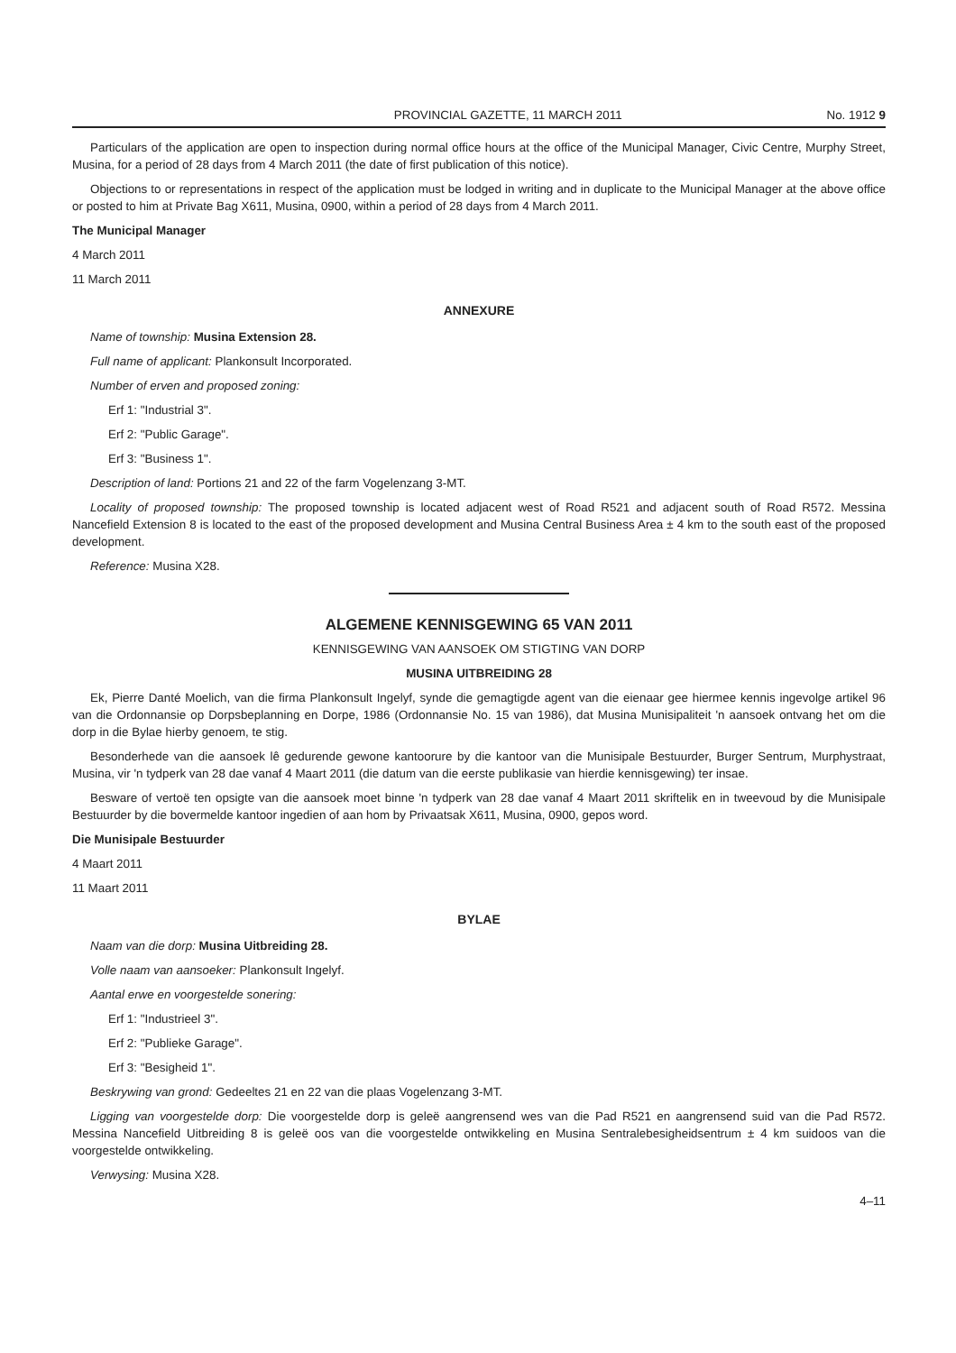PROVINCIAL GAZETTE, 11 MARCH 2011 No. 1912 9
Particulars of the application are open to inspection during normal office hours at the office of the Municipal Manager, Civic Centre, Murphy Street, Musina, for a period of 28 days from 4 March 2011 (the date of first publication of this notice).
Objections to or representations in respect of the application must be lodged in writing and in duplicate to the Municipal Manager at the above office or posted to him at Private Bag X611, Musina, 0900, within a period of 28 days from 4 March 2011.
The Municipal Manager
4 March 2011
11 March 2011
ANNEXURE
Name of township: Musina Extension 28.
Full name of applicant: Plankonsult Incorporated.
Number of erven and proposed zoning:
Erf 1: "Industrial 3".
Erf 2: "Public Garage".
Erf 3: "Business 1".
Description of land: Portions 21 and 22 of the farm Vogelenzang 3-MT.
Locality of proposed township: The proposed township is located adjacent west of Road R521 and adjacent south of Road R572. Messina Nancefield Extension 8 is located to the east of the proposed development and Musina Central Business Area ± 4 km to the south east of the proposed development.
Reference: Musina X28.
ALGEMENE KENNISGEWING 65 VAN 2011
KENNISGEWING VAN AANSOEK OM STIGTING VAN DORP
MUSINA UITBREIDING 28
Ek, Pierre Danté Moelich, van die firma Plankonsult Ingelyf, synde die gemagtigde agent van die eienaar gee hiermee kennis ingevolge artikel 96 van die Ordonnansie op Dorpsbeplanning en Dorpe, 1986 (Ordonnansie No. 15 van 1986), dat Musina Munisipaliteit 'n aansoek ontvang het om die dorp in die Bylae hierby genoem, te stig.
Besonderhede van die aansoek lê gedurende gewone kantoorure by die kantoor van die Munisipale Bestuurder, Burger Sentrum, Murphystraat, Musina, vir 'n tydperk van 28 dae vanaf 4 Maart 2011 (die datum van die eerste publikasie van hierdie kennisgewing) ter insae.
Besware of vertoë ten opsigte van die aansoek moet binne 'n tydperk van 28 dae vanaf 4 Maart 2011 skriftelik en in tweevoud by die Munisipale Bestuurder by die bovermelde kantoor ingedien of aan hom by Privaatsak X611, Musina, 0900, gepos word.
Die Munisipale Bestuurder
4 Maart 2011
11 Maart 2011
BYLAE
Naam van die dorp: Musina Uitbreiding 28.
Volle naam van aansoeker: Plankonsult Ingelyf.
Aantal erwe en voorgestelde sonering:
Erf 1: "Industrieel 3".
Erf 2: "Publieke Garage".
Erf 3: "Besigheid 1".
Beskrywing van grond: Gedeeltes 21 en 22 van die plaas Vogelenzang 3-MT.
Ligging van voorgestelde dorp: Die voorgestelde dorp is geleë aangrensend wes van die Pad R521 en aangrensend suid van die Pad R572. Messina Nancefield Uitbreiding 8 is geleë oos van die voorgestelde ontwikkeling en Musina Sentralebesigheidsentrum ± 4 km suidoos van die voorgestelde ontwikkeling.
Verwysing: Musina X28.
4–11